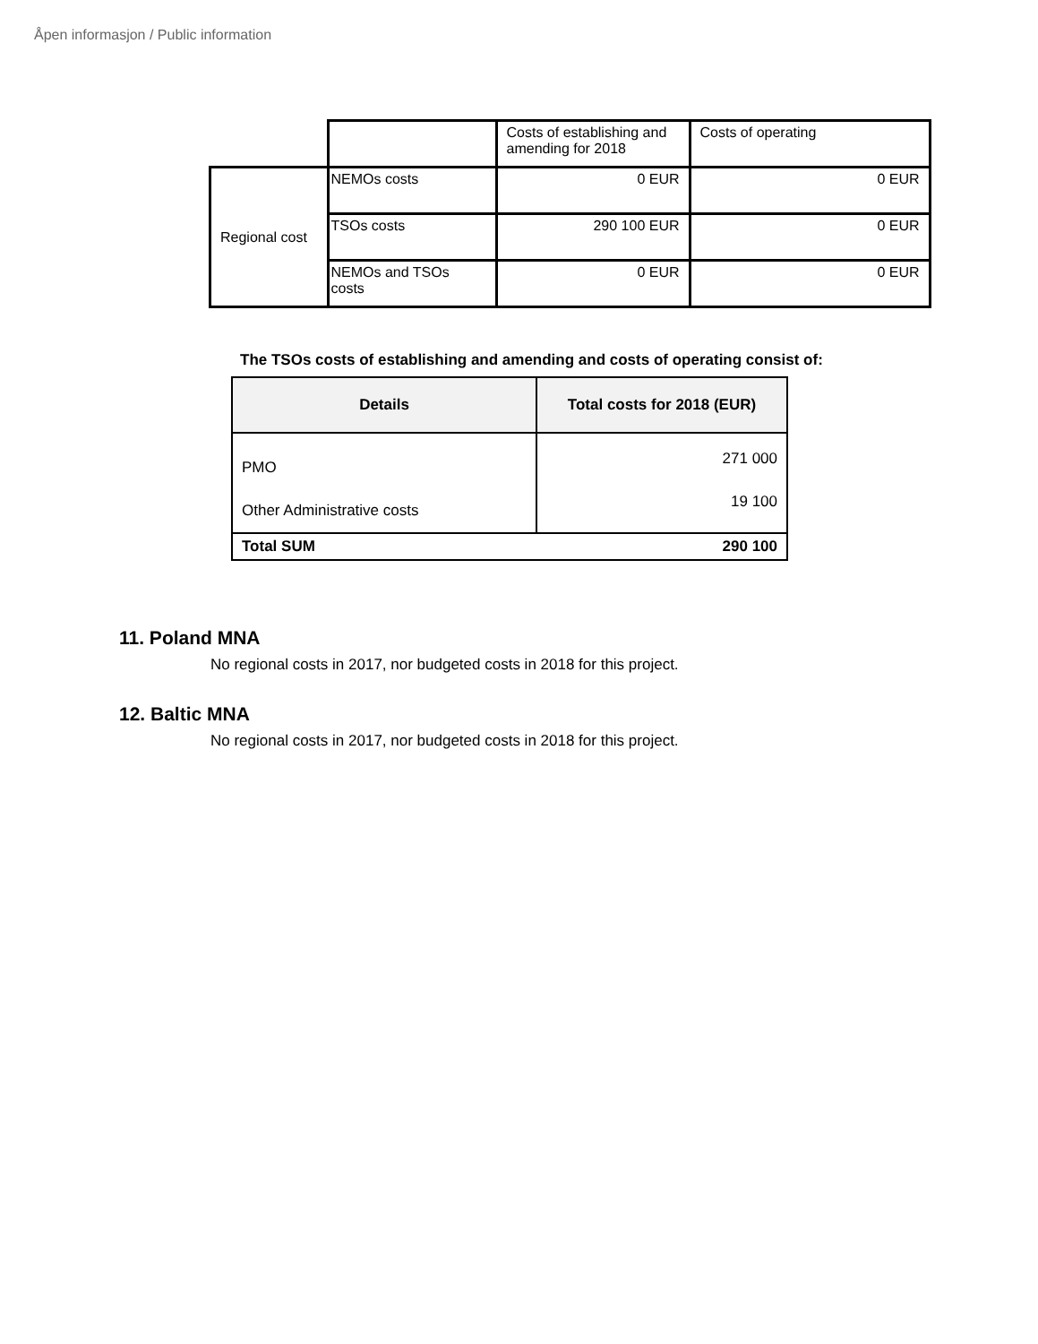Åpen informasjon / Public information
| | | Costs of establishing and amending for 2018 | Costs of operating |
| Regional cost | NEMOs costs | 0 EUR | 0 EUR |
| | TSOs costs | 290 100 EUR | 0 EUR |
| | NEMOs and TSOs costs | 0 EUR | 0 EUR |
The TSOs costs of establishing and amending and costs of operating consist of:
| Details | Total costs for 2018 (EUR) |
| --- | --- |
| PMO Other Administrative costs | 271 000 19 100 |
| Total SUM 290 100 | |
11. Poland MNA
No regional costs in 2017, nor budgeted costs in 2018 for this project.
12. Baltic MNA
No regional costs in 2017, nor budgeted costs in 2018 for this project.